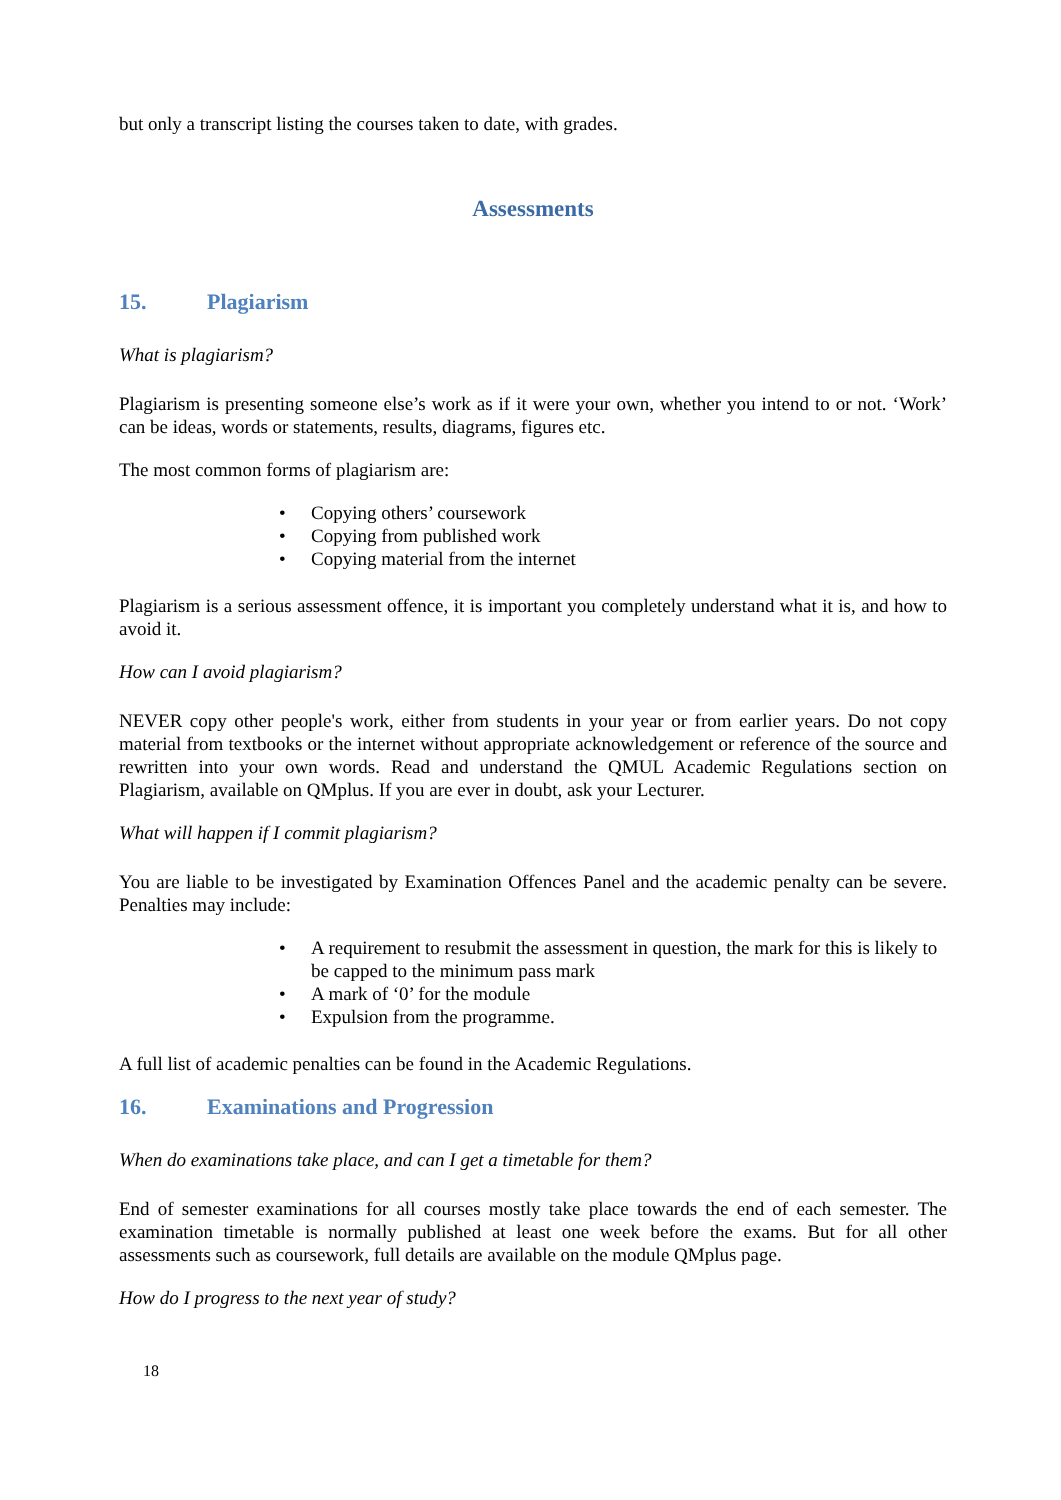but only a transcript listing the courses taken to date, with grades.
Assessments
15. Plagiarism
What is plagiarism?
Plagiarism is presenting someone else’s work as if it were your own, whether you intend to or not. ‘Work’ can be ideas, words or statements, results, diagrams, figures etc.
The most common forms of plagiarism are:
• Copying others’ coursework
• Copying from published work
• Copying material from the internet
Plagiarism is a serious assessment offence, it is important you completely understand what it is, and how to avoid it.
How can I avoid plagiarism?
NEVER copy other people's work, either from students in your year or from earlier years. Do not copy material from textbooks or the internet without appropriate acknowledgement or reference of the source and rewritten into your own words. Read and understand the QMUL Academic Regulations section on Plagiarism, available on QMplus. If you are ever in doubt, ask your Lecturer.
What will happen if I commit plagiarism?
You are liable to be investigated by Examination Offences Panel and the academic penalty can be severe. Penalties may include:
• A requirement to resubmit the assessment in question, the mark for this is likely to be capped to the minimum pass mark
• A mark of ‘0’ for the module
• Expulsion from the programme.
A full list of academic penalties can be found in the Academic Regulations.
16. Examinations and Progression
When do examinations take place, and can I get a timetable for them?
End of semester examinations for all courses mostly take place towards the end of each semester. The examination timetable is normally published at least one week before the exams. But for all other assessments such as coursework, full details are available on the module QMplus page.
How do I progress to the next year of study?
18